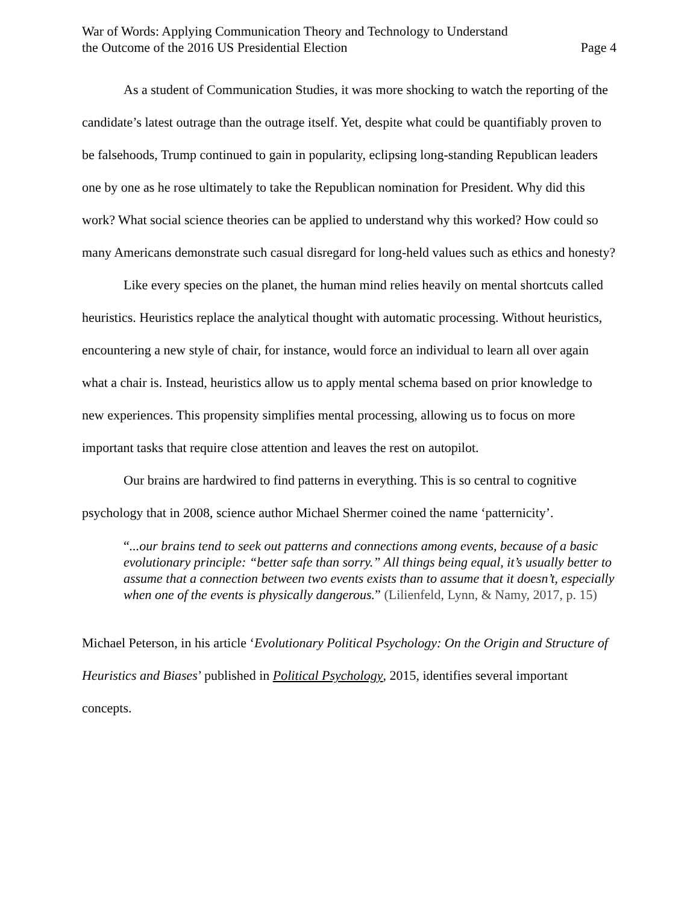War of Words: Applying Communication Theory and Technology to Understand
the Outcome of the 2016 US Presidential Election
Page 4
As a student of Communication Studies, it was more shocking to watch the reporting of the candidate’s latest outrage than the outrage itself. Yet, despite what could be quantifiably proven to be falsehoods, Trump continued to gain in popularity, eclipsing long-standing Republican leaders one by one as he rose ultimately to take the Republican nomination for President. Why did this work? What social science theories can be applied to understand why this worked? How could so many Americans demonstrate such casual disregard for long-held values such as ethics and honesty?
Like every species on the planet, the human mind relies heavily on mental shortcuts called heuristics. Heuristics replace the analytical thought with automatic processing. Without heuristics, encountering a new style of chair, for instance, would force an individual to learn all over again what a chair is. Instead, heuristics allow us to apply mental schema based on prior knowledge to new experiences. This propensity simplifies mental processing, allowing us to focus on more important tasks that require close attention and leaves the rest on autopilot.
Our brains are hardwired to find patterns in everything. This is so central to cognitive psychology that in 2008, science author Michael Shermer coined the name ‘patternicity’.
“...our brains tend to seek out patterns and connections among events, because of a basic evolutionary principle: “better safe than sorry.” All things being equal, it’s usually better to assume that a connection between two events exists than to assume that it doesn’t, especially when one of the events is physically dangerous.” (Lilienfeld, Lynn, & Namy, 2017, p. 15)
Michael Peterson, in his article ‘Evolutionary Political Psychology: On the Origin and Structure of Heuristics and Biases’ published in Political Psychology, 2015, identifies several important concepts.